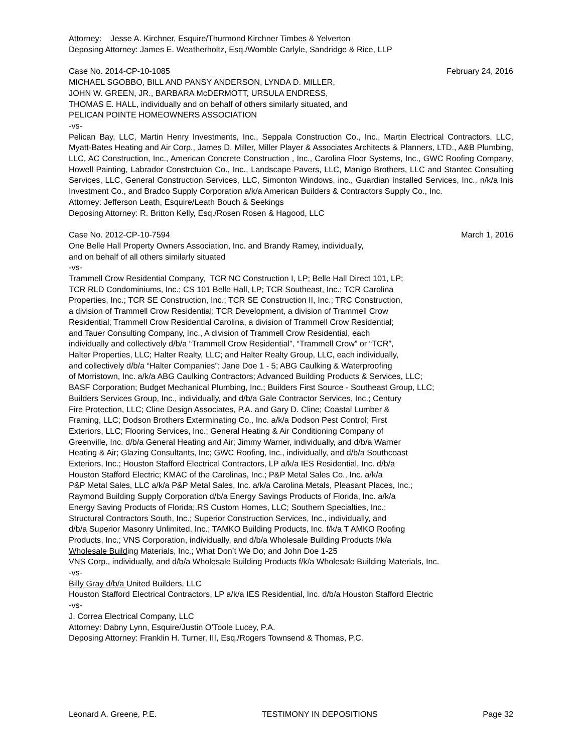Attorney: Jesse A. Kirchner, Esquire/Thurmond Kirchner Timbes & Yelverton
Deposing Attorney: James E. Weatherholtz, Esq./Womble Carlyle, Sandridge & Rice, LLP
Case No. 2014-CP-10-1085 February 24, 2016
MICHAEL SGOBBO, BILL AND PANSY ANDERSON, LYNDA D. MILLER,
JOHN W. GREEN, JR., BARBARA McDERMOTT, URSULA ENDRESS,
THOMAS E. HALL, individually and on behalf of others similarly situated, and
PELICAN POINTE HOMEOWNERS ASSOCIATION
-vs-
Pelican Bay, LLC, Martin Henry Investments, Inc., Seppala Construction Co., Inc., Martin Electrical Contractors, LLC, Myatt-Bates Heating and Air Corp., James D. Miller, Miller Player & Associates Architects & Planners, LTD., A&B Plumbing, LLC, AC Construction, Inc., American Concrete Construction , Inc., Carolina Floor Systems, Inc., GWC Roofing Company, Howell Painting, Labrador Constrctuion Co., Inc., Landscape Pavers, LLC, Manigo Brothers, LLC and Stantec Consulting Services, LLC, General Construction Services, LLC, Simonton Windows, inc., Guardian Installed Services, Inc., n/k/a Inis Investment Co., and Bradco Supply Corporation a/k/a American Builders & Contractors Supply Co., Inc.
Attorney: Jefferson Leath, Esquire/Leath Bouch & Seekings
Deposing Attorney: R. Britton Kelly, Esq./Rosen Rosen & Hagood, LLC
Case No. 2012-CP-10-7594 March 1, 2016
One Belle Hall Property Owners Association, Inc. and Brandy Ramey, individually,
and on behalf of all others similarly situated
-vs-
Trammell Crow Residential Company, TCR NC Construction I, LP; Belle Hall Direct 101, LP;
TCR RLD Condominiums, Inc.; CS 101 Belle Hall, LP; TCR Southeast, Inc.; TCR Carolina
Properties, Inc.; TCR SE Construction, Inc.; TCR SE Construction II, Inc.; TRC Construction,
a division of Trammell Crow Residential; TCR Development, a division of Trammell Crow
Residential; Trammell Crow Residential Carolina, a division of Trammell Crow Residential;
and Tauer Consulting Company, Inc., A division of Trammell Crow Residential, each
individually and collectively d/b/a “Trammell Crow Residential”, “Trammell Crow” or “TCR”,
Halter Properties, LLC; Halter Realty, LLC; and Halter Realty Group, LLC, each individually,
and collectively d/b/a “Halter Companies”; Jane Doe 1 - 5; ABG Caulking & Waterproofing
of Morristown, Inc. a/k/a ABG Caulking Contractors; Advanced Building Products & Services, LLC;
BASF Corporation; Budget Mechanical Plumbing, Inc.; Builders First Source - Southeast Group, LLC;
Builders Services Group, Inc., individually, and d/b/a Gale Contractor Services, Inc.; Century
Fire Protection, LLC; Cline Design Associates, P.A. and Gary D. Cline; Coastal Lumber &
Framing, LLC; Dodson Brothers Exterminating Co., Inc. a/k/a Dodson Pest Control; First
Exteriors, LLC; Flooring Services, Inc.; General Heating & Air Conditioning Company of
Greenville, Inc. d/b/a General Heating and Air; Jimmy Warner, individually, and d/b/a Warner
Heating & Air; Glazing Consultants, Inc; GWC Roofing, Inc., individually, and d/b/a Southcoast
Exteriors, Inc.; Houston Stafford Electrical Contractors, LP a/k/a IES Residential, Inc. d/b/a
Houston Stafford Electric; KMAC of the Carolinas, Inc.; P&P Metal Sales Co., Inc. a/k/a
P&P Metal Sales, LLC a/k/a P&P Metal Sales, Inc. a/k/a Carolina Metals, Pleasant Places, Inc.;
Raymond Building Supply Corporation d/b/a Energy Savings Products of Florida, Inc. a/k/a
Energy Saving Products of Florida;.RS Custom Homes, LLC; Southern Specialties, Inc.;
Structural Contractors South, Inc.; Superior Construction Services, Inc., individually, and
d/b/a Superior Masonry Unlimited, Inc.; TAMKO Building Products, Inc. f/k/a T AMKO Roofing
Products, Inc.; VNS Corporation, individually, and d/b/a Wholesale Building Products f/k/a
Wholesale Building Materials, Inc.; What Don’t We Do; and John Doe 1-25
VNS Corp., individually, and d/b/a Wholesale Building Products f/k/a Wholesale Building Materials, Inc.
-vs-
Billy Gray d/b/a United Builders, LLC
Houston Stafford Electrical Contractors, LP a/k/a IES Residential, Inc. d/b/a Houston Stafford Electric
-vs-
J. Correa Electrical Company, LLC
Attorney: Dabny Lynn, Esquire/Justin O’Toole Lucey, P.A.
Deposing Attorney: Franklin H. Turner, III, Esq./Rogers Townsend & Thomas, P.C.
Leonard A. Greene, P.E. TESTIMONY IN DEPOSITIONS Page 32